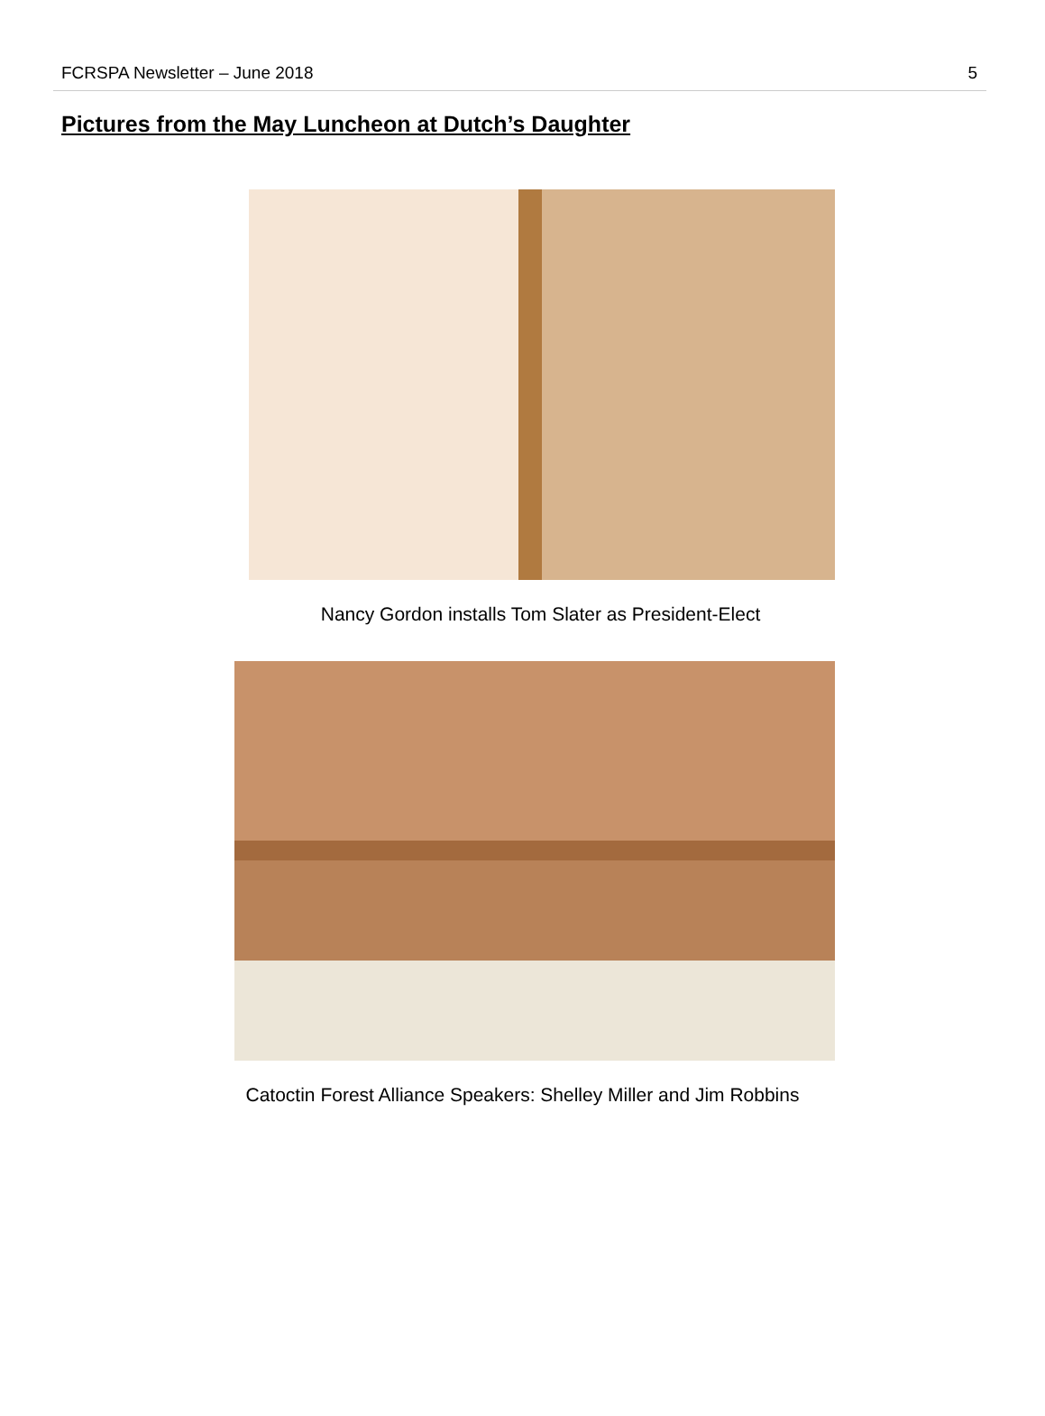FCRSPA Newsletter – June 2018 5
Pictures from the May Luncheon at Dutch’s Daughter
Nancy Gordon installs Tom Slater as President-Elect
Catoctin Forest Alliance Speakers: Shelley Miller and Jim Robbins